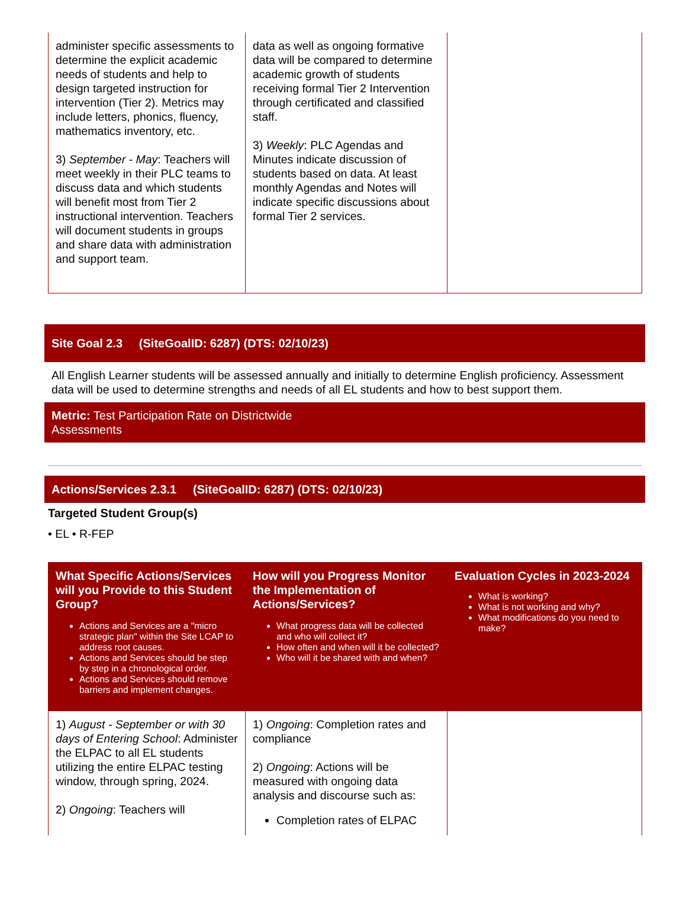| administer specific assessments to determine the explicit academic needs of students and help to design targeted instruction for intervention (Tier 2). Metrics may include letters, phonics, fluency, mathematics inventory, etc. 3) September - May : Teachers will meet weekly in their PLC teams to discuss data and which students will benefit most from Tier 2 instructional intervention. Teachers will document students in groups and share data with administration and support team. | data as well as ongoing formative data will be compared to determine academic growth of students receiving formal Tier 2 Intervention through certificated and classified staff. 3) Weekly : PLC Agendas and Minutes indicate discussion of students based on data. At least monthly Agendas and Notes will indicate specific discussions about formal Tier 2 services. | |
Site Goal 2.3 (SiteGoalID: 6287) (DTS: 02/10/23)
All English Learner students will be assessed annually and initially to determine English proficiency. Assessment data will be used to determine strengths and needs of all EL students and how to best support them.
Metric: Test Participation Rate on Districtwide
Assessments
Actions/Services 2.3.1 (SiteGoalID: 6287) (DTS: 02/10/23)
Targeted Student Group(s)
• EL • R-FEP
| What Specific Actions/Services will you Provide to this Student Group? Actions and Services are a "micro strategic plan" within the Site LCAP to address root causes. Actions and Services should be step by step in a chronological order. Actions and Services should remove barriers and implement changes. | How will you Progress Monitor the Implementation of Actions/Services? What progress data will be collected and who will collect it? How often and when will it be collected? Who will it be shared with and when? | Evaluation Cycles in 2023-2024 What is working? What is not working and why? What modifications do you need to make? |
| --- | --- | --- |
| 1) August - September or with 30 days of Entering School : Administer the ELPAC to all EL students utilizing the entire ELPAC testing window, through spring, 2024. 2) Ongoing : Teachers will | 1) Ongoing : Completion rates and compliance 2) Ongoing : Actions will be measured with ongoing data analysis and discourse such as: Completion rates of ELPAC | |